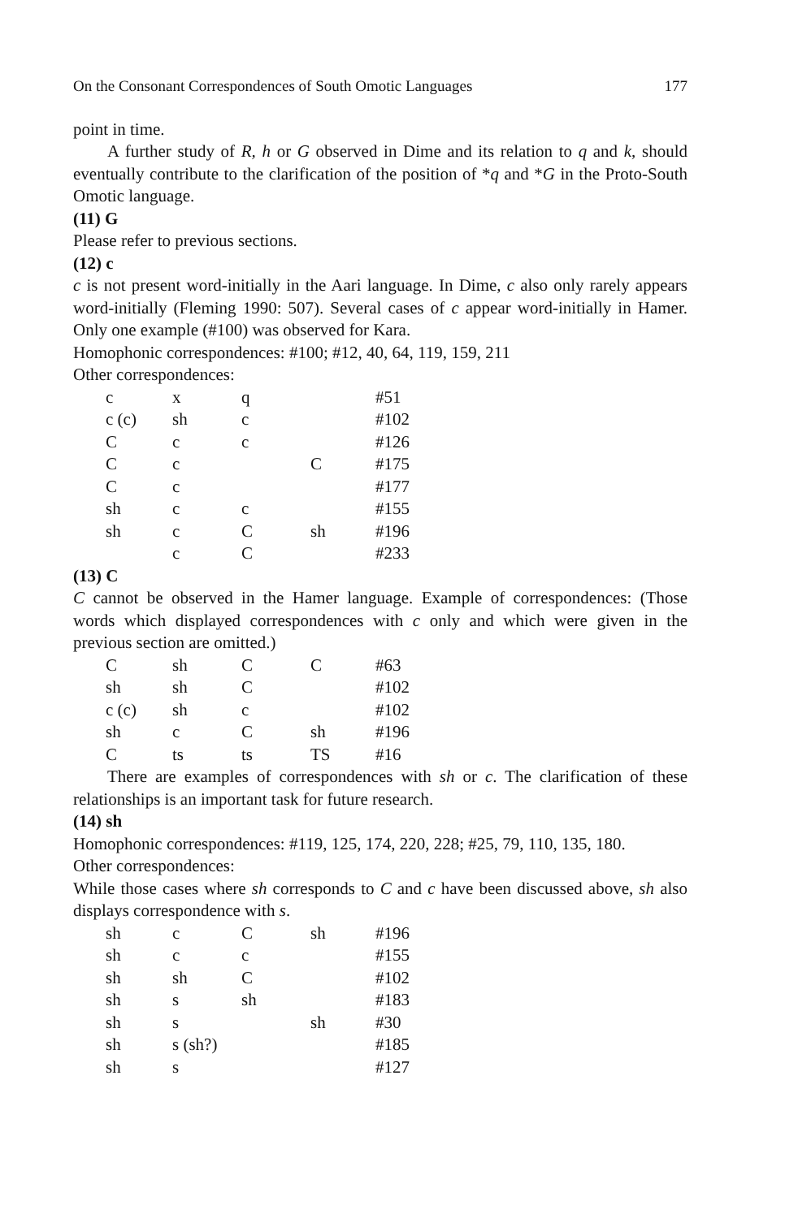On the Consonant Correspondences of South Omotic Languages 177
point in time.
A further study of R, h or G observed in Dime and its relation to q and k, should eventually contribute to the clarification of the position of *q and *G in the Proto-South Omotic language.
(11) G
Please refer to previous sections.
(12) c
c is not present word-initially in the Aari language. In Dime, c also only rarely appears word-initially (Fleming 1990: 507). Several cases of c appear word-initially in Hamer. Only one example (#100) was observed for Kara.
Homophonic correspondences: #100; #12, 40, 64, 119, 159, 211
Other correspondences:
| c | x | q | | #51 |
| c (c) | sh | c | | #102 |
| C | c | c | | #126 |
| C | c | | C | #175 |
| C | c | | | #177 |
| sh | c | c | | #155 |
| sh | c | C | sh | #196 |
| | c | C | | #233 |
(13) C
C cannot be observed in the Hamer language. Example of correspondences: (Those words which displayed correspondences with c only and which were given in the previous section are omitted.)
| C | sh | C | C | #63 |
| sh | sh | C | | #102 |
| c (c) | sh | c | | #102 |
| sh | c | C | sh | #196 |
| C | ts | ts | TS | #16 |
There are examples of correspondences with sh or c. The clarification of these relationships is an important task for future research.
(14) sh
Homophonic correspondences: #119, 125, 174, 220, 228; #25, 79, 110, 135, 180.
Other correspondences:
While those cases where sh corresponds to C and c have been discussed above, sh also displays correspondence with s.
| sh | c | C | sh | #196 |
| sh | c | c | | #155 |
| sh | sh | C | | #102 |
| sh | s | sh | | #183 |
| sh | s | | sh | #30 |
| sh | s (sh?) | | | #185 |
| sh | s | | | #127 |